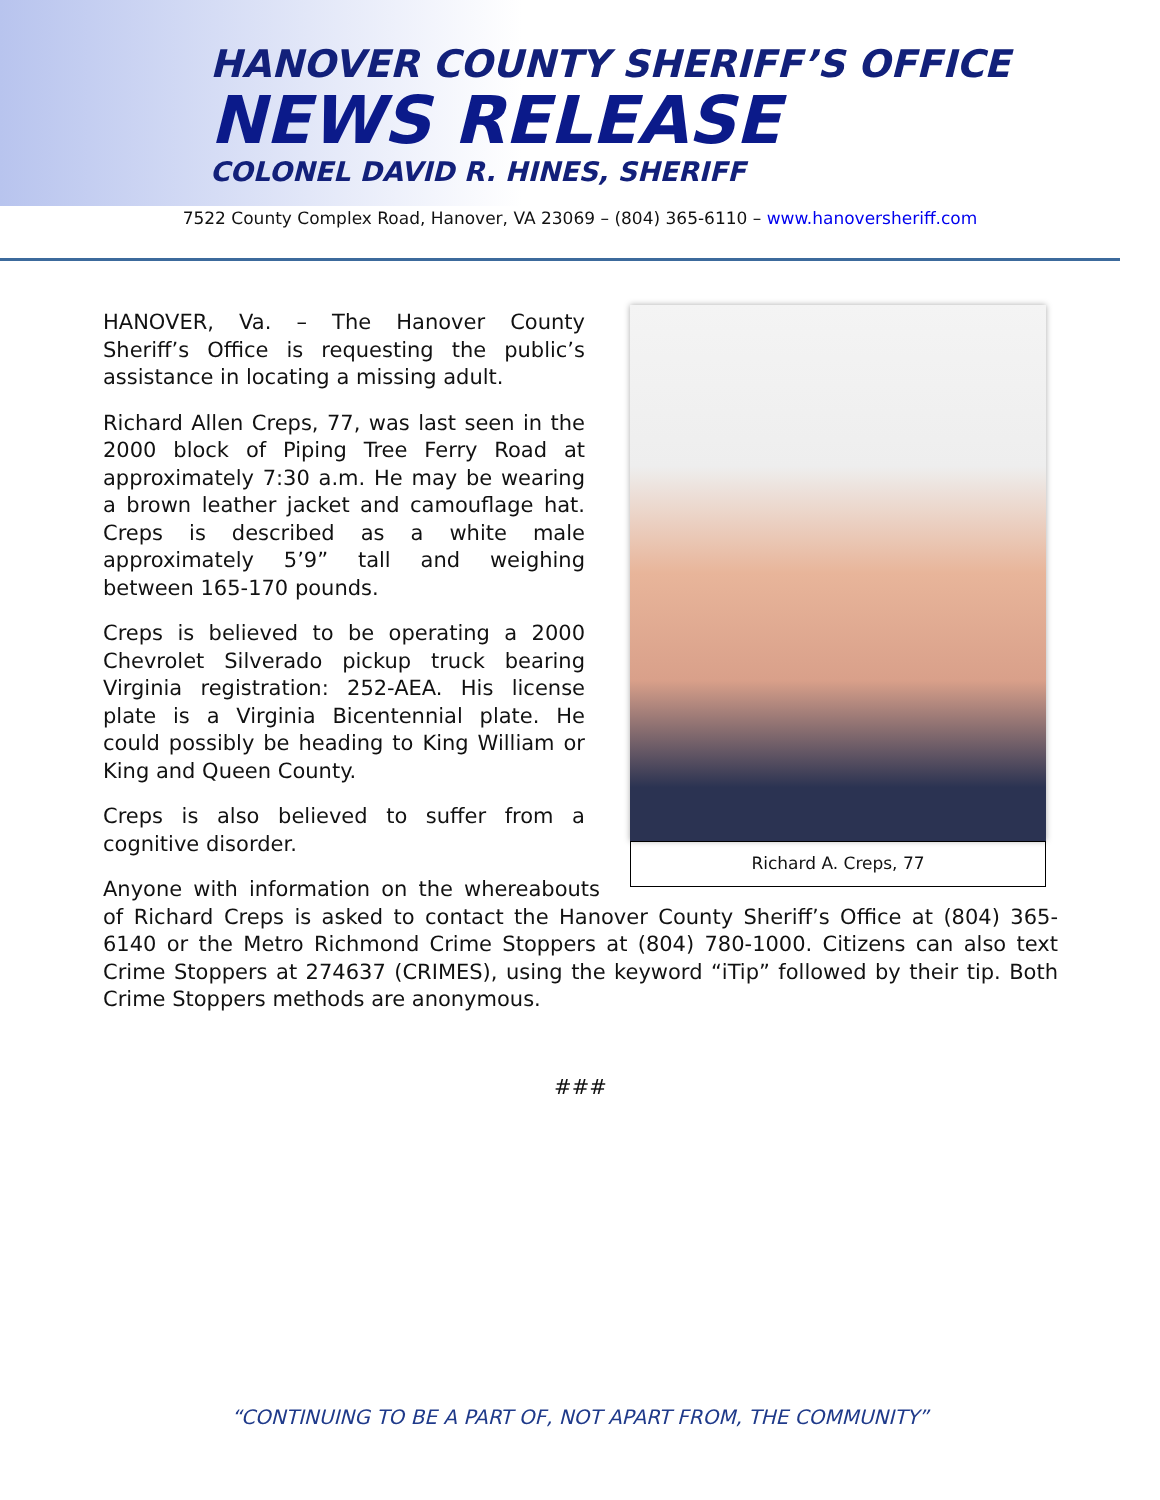HANOVER COUNTY SHERIFF’S OFFICE
NEWS RELEASE
COLONEL DAVID R. HINES, SHERIFF
7522 County Complex Road, Hanover, VA 23069 – (804) 365-6110 – www.hanoversheriff.com
Richard A. Creps, 77
HANOVER, Va. – The Hanover County Sheriff’s Office is requesting the public’s assistance in locating a missing adult.
Richard Allen Creps, 77, was last seen in the 2000 block of Piping Tree Ferry Road at approximately 7:30 a.m. He may be wearing a brown leather jacket and camouflage hat. Creps is described as a white male approximately 5’9” tall and weighing between 165-170 pounds.
Creps is believed to be operating a 2000 Chevrolet Silverado pickup truck bearing Virginia registration: 252-AEA. His license plate is a Virginia Bicentennial plate. He could possibly be heading to King William or King and Queen County.
Creps is also believed to suffer from a cognitive disorder.
Anyone with information on the whereabouts of Richard Creps is asked to contact the Hanover County Sheriff’s Office at (804) 365-6140 or the Metro Richmond Crime Stoppers at (804) 780-1000. Citizens can also text Crime Stoppers at 274637 (CRIMES), using the keyword “iTip” followed by their tip. Both Crime Stoppers methods are anonymous.
###
“CONTINUING TO BE A PART OF, NOT APART FROM, THE COMMUNITY”